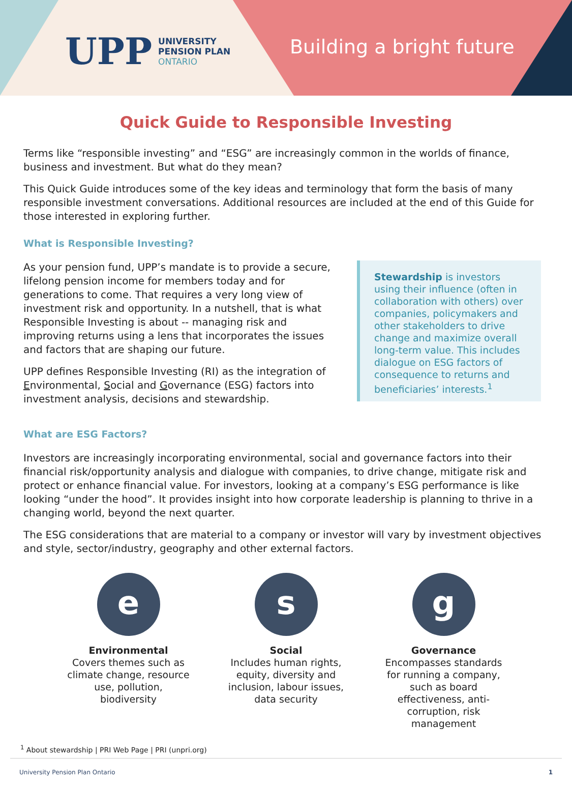UPP
UNIVERSITY
PENSION PLAN
ONTARIO
Building a bright future
Quick Guide to Responsible Investing
Terms like “responsible investing” and “ESG” are increasingly common in the worlds of finance, business and investment. But what do they mean?
This Quick Guide introduces some of the key ideas and terminology that form the basis of many responsible investment conversations. Additional resources are included at the end of this Guide for those interested in exploring further.
What is Responsible Investing?
As your pension fund, UPP’s mandate is to provide a secure, lifelong pension income for members today and for generations to come. That requires a very long view of investment risk and opportunity. In a nutshell, that is what Responsible Investing is about -- managing risk and improving returns using a lens that incorporates the issues and factors that are shaping our future.
UPP defines Responsible Investing (RI) as the integration of Environmental, Social and Governance (ESG) factors into investment analysis, decisions and stewardship.
Stewardship is investors using their influence (often in collaboration with others) over companies, policymakers and other stakeholders to drive change and maximize overall long-term value. This includes dialogue on ESG factors of consequence to returns and beneficiaries’ interests.<sup>1</sup>
What are ESG Factors?
Investors are increasingly incorporating environmental, social and governance factors into their financial risk/opportunity analysis and dialogue with companies, to drive change, mitigate risk and protect or enhance financial value. For investors, looking at a company’s ESG performance is like looking “under the hood”. It provides insight into how corporate leadership is planning to thrive in a changing world, beyond the next quarter.
The ESG considerations that are material to a company or investor will vary by investment objectives and style, sector/industry, geography and other external factors.
e
Environmental
Covers themes such as climate change, resource use, pollution, biodiversity
s
Social
Includes human rights, equity, diversity and inclusion, labour issues, data security
g
Governance
Encompasses standards for running a company, such as board effectiveness, anti-corruption, risk management
<sup>1</sup> About stewardship | PRI Web Page | PRI (unpri.org)
University Pension Plan Ontario 1